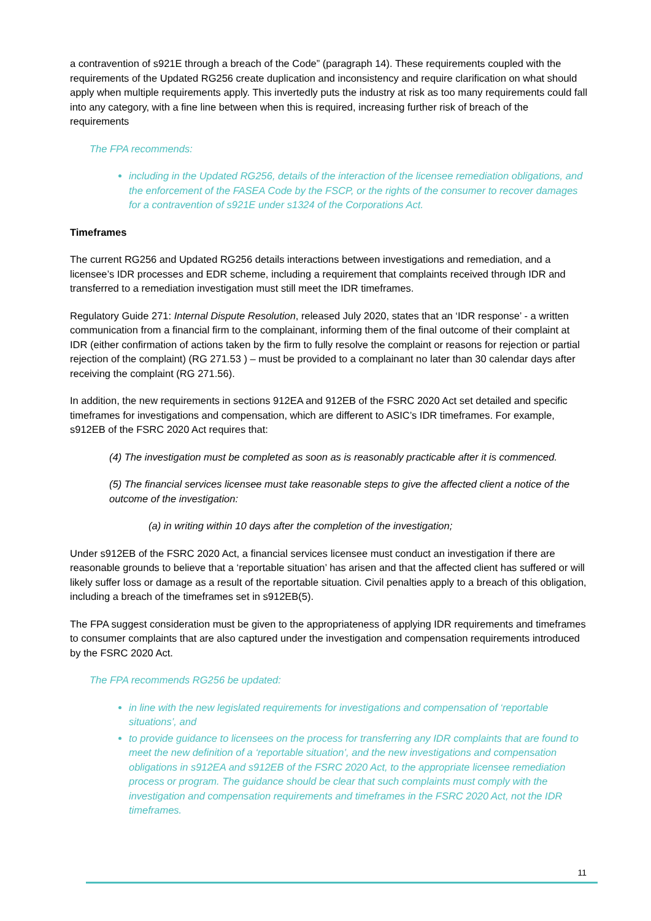a contravention of s921E through a breach of the Code” (paragraph 14). These requirements coupled with the requirements of the Updated RG256 create duplication and inconsistency and require clarification on what should apply when multiple requirements apply. This invertedly puts the industry at risk as too many requirements could fall into any category, with a fine line between when this is required, increasing further risk of breach of the requirements
The FPA recommends:
including in the Updated RG256, details of the interaction of the licensee remediation obligations, and the enforcement of the FASEA Code by the FSCP, or the rights of the consumer to recover damages for a contravention of s921E under s1324 of the Corporations Act.
Timeframes
The current RG256 and Updated RG256 details interactions between investigations and remediation, and a licensee’s IDR processes and EDR scheme, including a requirement that complaints received through IDR and transferred to a remediation investigation must still meet the IDR timeframes.
Regulatory Guide 271: Internal Dispute Resolution, released July 2020, states that an ‘IDR response’ - a written communication from a financial firm to the complainant, informing them of the final outcome of their complaint at IDR (either confirmation of actions taken by the firm to fully resolve the complaint or reasons for rejection or partial rejection of the complaint) (RG 271.53 ) – must be provided to a complainant no later than 30 calendar days after receiving the complaint (RG 271.56).
In addition, the new requirements in sections 912EA and 912EB of the FSRC 2020 Act set detailed and specific timeframes for investigations and compensation, which are different to ASIC’s IDR timeframes. For example, s912EB of the FSRC 2020 Act requires that:
(4) The investigation must be completed as soon as is reasonably practicable after it is commenced.
(5) The financial services licensee must take reasonable steps to give the affected client a notice of the outcome of the investigation:
(a) in writing within 10 days after the completion of the investigation;
Under s912EB of the FSRC 2020 Act, a financial services licensee must conduct an investigation if there are reasonable grounds to believe that a ‘reportable situation’ has arisen and that the affected client has suffered or will likely suffer loss or damage as a result of the reportable situation. Civil penalties apply to a breach of this obligation, including a breach of the timeframes set in s912EB(5).
The FPA suggest consideration must be given to the appropriateness of applying IDR requirements and timeframes to consumer complaints that are also captured under the investigation and compensation requirements introduced by the FSRC 2020 Act.
The FPA recommends RG256 be updated:
in line with the new legislated requirements for investigations and compensation of ‘reportable situations’, and
to provide guidance to licensees on the process for transferring any IDR complaints that are found to meet the new definition of a ‘reportable situation’, and the new investigations and compensation obligations in s912EA and s912EB of the FSRC 2020 Act, to the appropriate licensee remediation process or program. The guidance should be clear that such complaints must comply with the investigation and compensation requirements and timeframes in the FSRC 2020 Act, not the IDR timeframes.
11